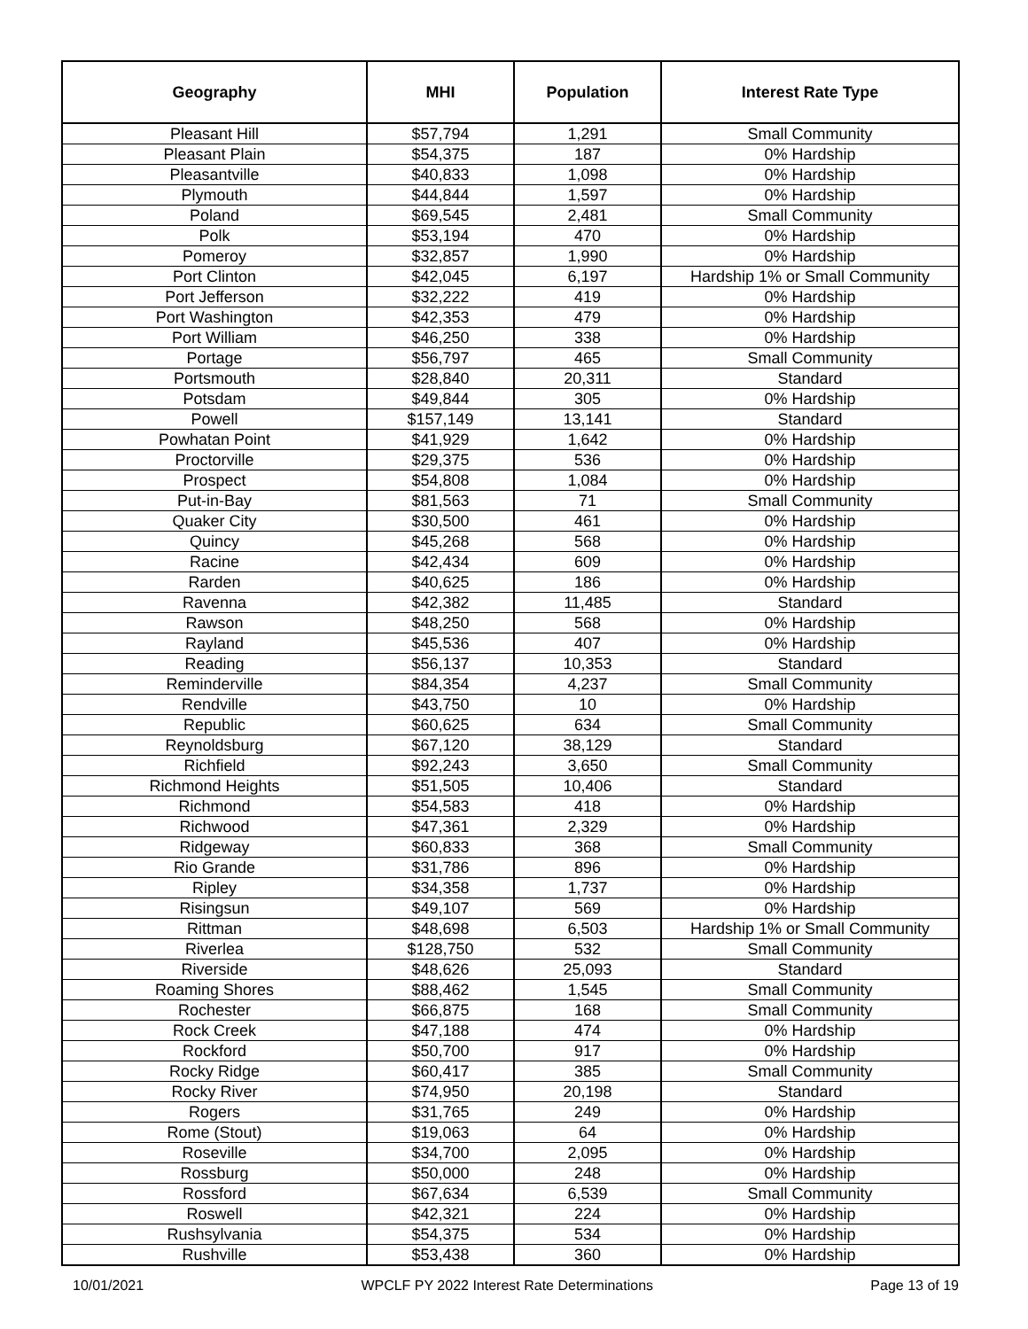| Geography | MHI | Population | Interest Rate Type |
| --- | --- | --- | --- |
| Pleasant Hill | $57,794 | 1,291 | Small Community |
| Pleasant Plain | $54,375 | 187 | 0% Hardship |
| Pleasantville | $40,833 | 1,098 | 0% Hardship |
| Plymouth | $44,844 | 1,597 | 0% Hardship |
| Poland | $69,545 | 2,481 | Small Community |
| Polk | $53,194 | 470 | 0% Hardship |
| Pomeroy | $32,857 | 1,990 | 0% Hardship |
| Port Clinton | $42,045 | 6,197 | Hardship 1% or Small Community |
| Port Jefferson | $32,222 | 419 | 0% Hardship |
| Port Washington | $42,353 | 479 | 0% Hardship |
| Port William | $46,250 | 338 | 0% Hardship |
| Portage | $56,797 | 465 | Small Community |
| Portsmouth | $28,840 | 20,311 | Standard |
| Potsdam | $49,844 | 305 | 0% Hardship |
| Powell | $157,149 | 13,141 | Standard |
| Powhatan Point | $41,929 | 1,642 | 0% Hardship |
| Proctorville | $29,375 | 536 | 0% Hardship |
| Prospect | $54,808 | 1,084 | 0% Hardship |
| Put-in-Bay | $81,563 | 71 | Small Community |
| Quaker City | $30,500 | 461 | 0% Hardship |
| Quincy | $45,268 | 568 | 0% Hardship |
| Racine | $42,434 | 609 | 0% Hardship |
| Rarden | $40,625 | 186 | 0% Hardship |
| Ravenna | $42,382 | 11,485 | Standard |
| Rawson | $48,250 | 568 | 0% Hardship |
| Rayland | $45,536 | 407 | 0% Hardship |
| Reading | $56,137 | 10,353 | Standard |
| Reminderville | $84,354 | 4,237 | Small Community |
| Rendville | $43,750 | 10 | 0% Hardship |
| Republic | $60,625 | 634 | Small Community |
| Reynoldsburg | $67,120 | 38,129 | Standard |
| Richfield | $92,243 | 3,650 | Small Community |
| Richmond Heights | $51,505 | 10,406 | Standard |
| Richmond | $54,583 | 418 | 0% Hardship |
| Richwood | $47,361 | 2,329 | 0% Hardship |
| Ridgeway | $60,833 | 368 | Small Community |
| Rio Grande | $31,786 | 896 | 0% Hardship |
| Ripley | $34,358 | 1,737 | 0% Hardship |
| Risingsun | $49,107 | 569 | 0% Hardship |
| Rittman | $48,698 | 6,503 | Hardship 1% or Small Community |
| Riverlea | $128,750 | 532 | Small Community |
| Riverside | $48,626 | 25,093 | Standard |
| Roaming Shores | $88,462 | 1,545 | Small Community |
| Rochester | $66,875 | 168 | Small Community |
| Rock Creek | $47,188 | 474 | 0% Hardship |
| Rockford | $50,700 | 917 | 0% Hardship |
| Rocky Ridge | $60,417 | 385 | Small Community |
| Rocky River | $74,950 | 20,198 | Standard |
| Rogers | $31,765 | 249 | 0% Hardship |
| Rome (Stout) | $19,063 | 64 | 0% Hardship |
| Roseville | $34,700 | 2,095 | 0% Hardship |
| Rossburg | $50,000 | 248 | 0% Hardship |
| Rossford | $67,634 | 6,539 | Small Community |
| Roswell | $42,321 | 224 | 0% Hardship |
| Rushsylvania | $54,375 | 534 | 0% Hardship |
| Rushville | $53,438 | 360 | 0% Hardship |
10/01/2021 WPCLF PY 2022 Interest Rate Determinations Page 13 of 19